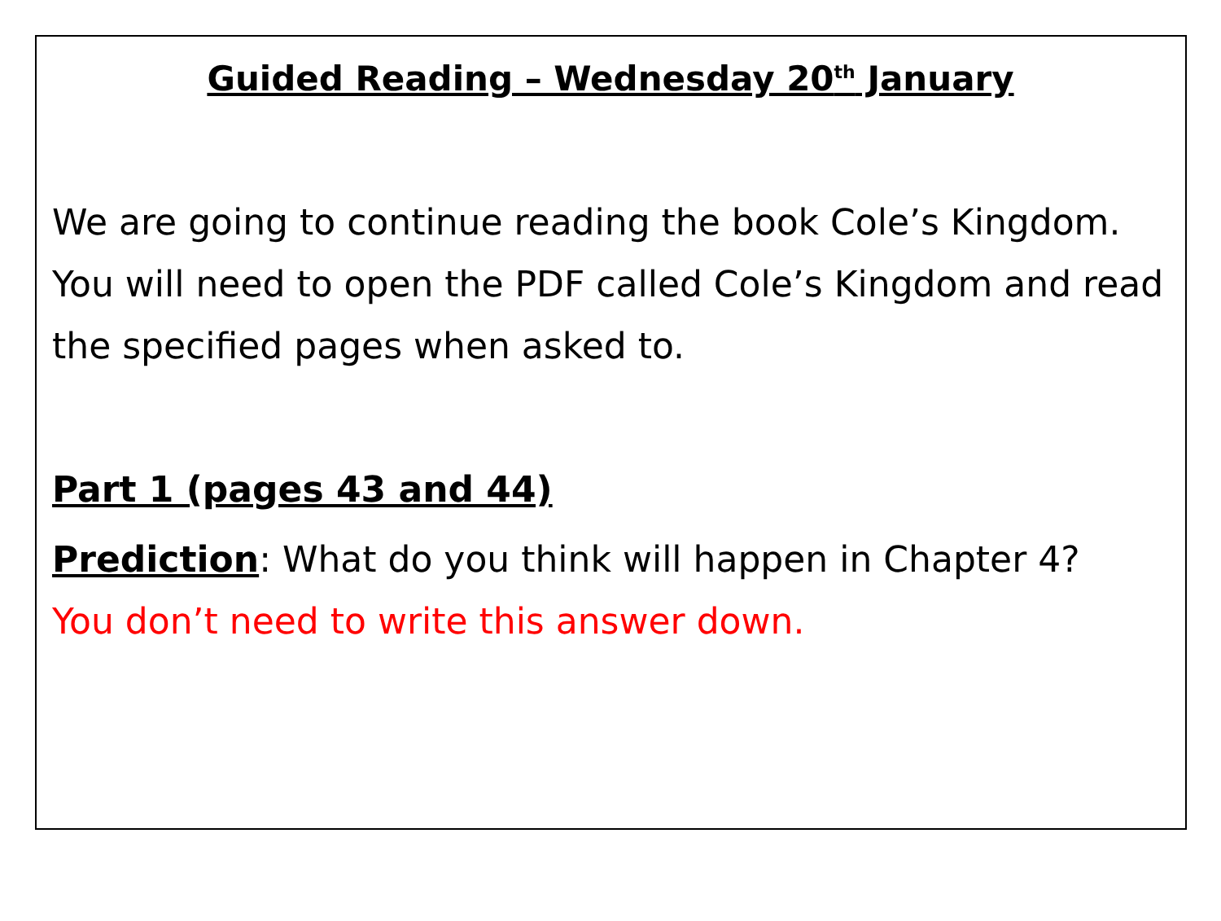Guided Reading – Wednesday 20<sup>th</sup> January
We are going to continue reading the book Cole’s Kingdom. You will need to open the PDF called Cole’s Kingdom and read the specified pages when asked to.
Part 1 (pages 43 and 44)
Prediction: What do you think will happen in Chapter 4?
You don’t need to write this answer down.